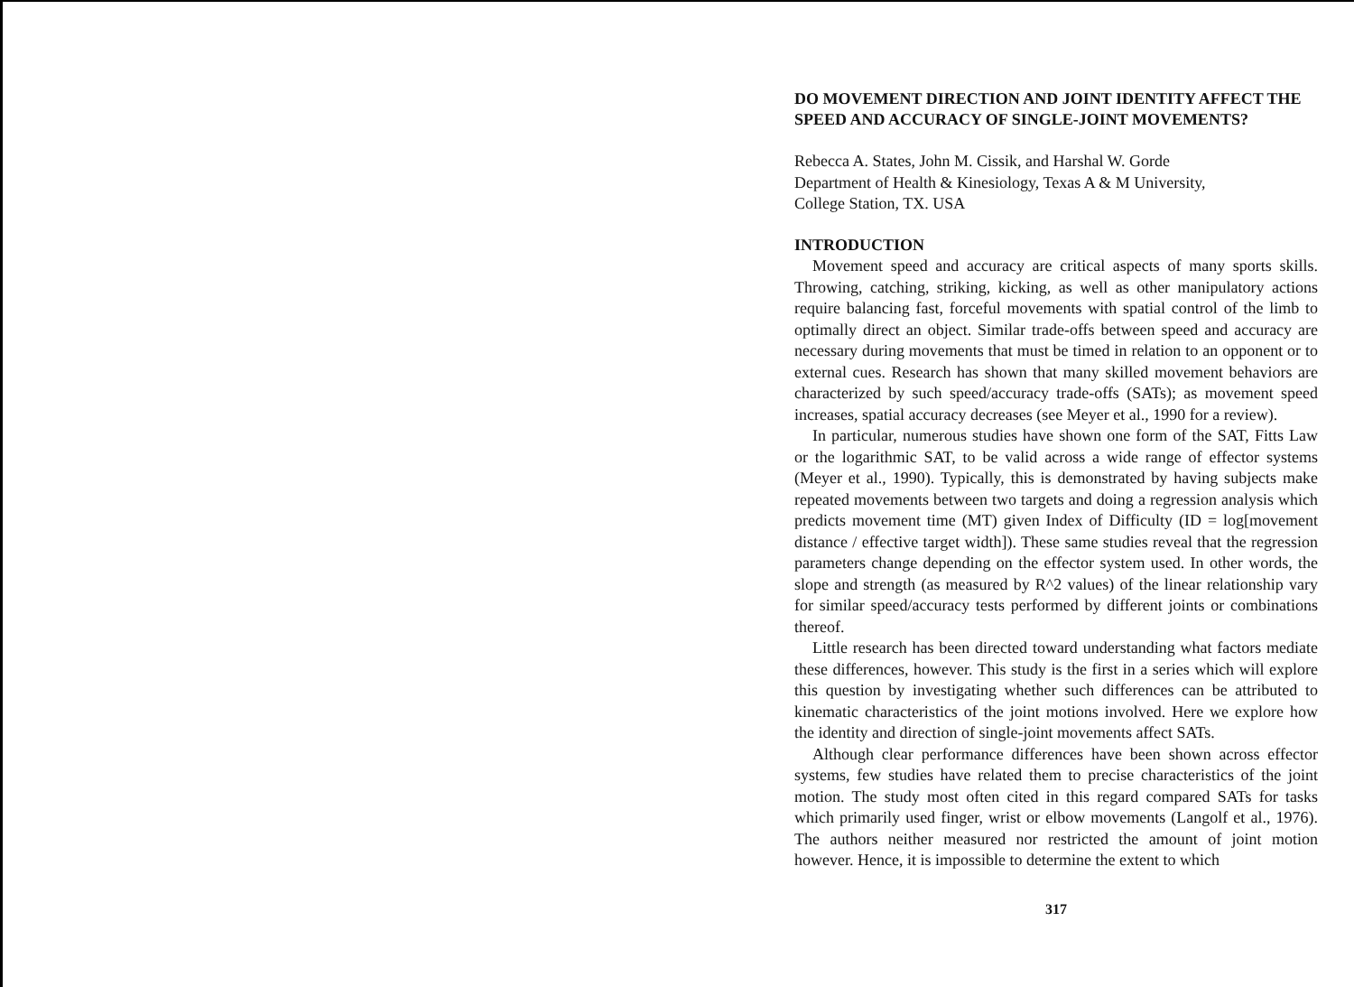DO MOVEMENT DIRECTION AND JOINT IDENTITY AFFECT THE SPEED AND ACCURACY OF SINGLE-JOINT MOVEMENTS?
Rebecca A. States, John M. Cissik, and Harshal W. Gorde
Department of Health & Kinesiology, Texas A & M University,
College Station, TX. USA
INTRODUCTION
Movement speed and accuracy are critical aspects of many sports skills. Throwing, catching, striking, kicking, as well as other manipulatory actions require balancing fast, forceful movements with spatial control of the limb to optimally direct an object. Similar trade-offs between speed and accuracy are necessary during movements that must be timed in relation to an opponent or to external cues. Research has shown that many skilled movement behaviors are characterized by such speed/accuracy trade-offs (SATs); as movement speed increases, spatial accuracy decreases (see Meyer et al., 1990 for a review).
In particular, numerous studies have shown one form of the SAT, Fitts Law or the logarithmic SAT, to be valid across a wide range of effector systems (Meyer et al., 1990). Typically, this is demonstrated by having subjects make repeated movements between two targets and doing a regression analysis which predicts movement time (MT) given Index of Difficulty (ID = log[movement distance / effective target width]). These same studies reveal that the regression parameters change depending on the effector system used. In other words, the slope and strength (as measured by R^2 values) of the linear relationship vary for similar speed/accuracy tests performed by different joints or combinations thereof.
Little research has been directed toward understanding what factors mediate these differences, however. This study is the first in a series which will explore this question by investigating whether such differences can be attributed to kinematic characteristics of the joint motions involved. Here we explore how the identity and direction of single-joint movements affect SATs.
Although clear performance differences have been shown across effector systems, few studies have related them to precise characteristics of the joint motion. The study most often cited in this regard compared SATs for tasks which primarily used finger, wrist or elbow movements (Langolf et al., 1976). The authors neither measured nor restricted the amount of joint motion however. Hence, it is impossible to determine the extent to which
317